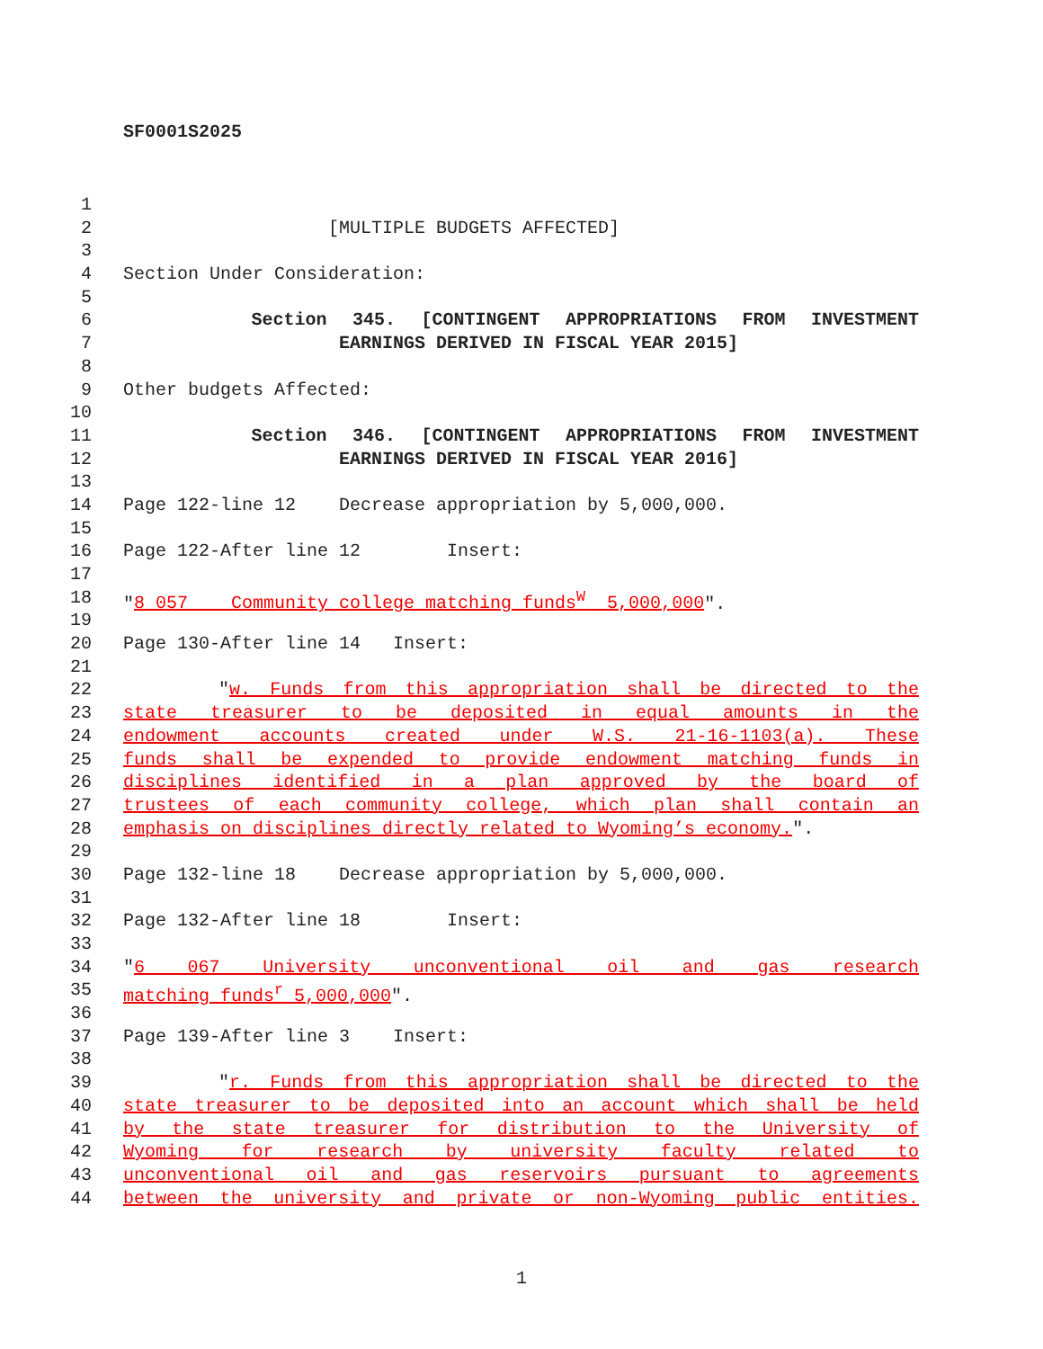SF0001S2025
1
2 [MULTIPLE BUDGETS AFFECTED]
3
4 Section Under Consideration:
5
6 Section 345. [CONTINGENT APPROPRIATIONS FROM INVESTMENT
7 EARNINGS DERIVED IN FISCAL YEAR 2015]
8
9 Other budgets Affected:
10
11 Section 346. [CONTINGENT APPROPRIATIONS FROM INVESTMENT
12 EARNINGS DERIVED IN FISCAL YEAR 2016]
13
14 Page 122-line 12 Decrease appropriation by 5,000,000.
15
16 Page 122-After line 12 Insert:
17
18 "8 057 Community college matching funds<sup>W</sup> 5,000,000".
19
20 Page 130-After line 14 Insert:
21
22 "w. Funds from this appropriation shall be directed to the
23 state treasurer to be deposited in equal amounts in the
24 endowment accounts created under W.S. 21-16-1103(a). These
25 funds shall be expended to provide endowment matching funds in
26 disciplines identified in a plan approved by the board of
27 trustees of each community college, which plan shall contain an
28 emphasis on disciplines directly related to Wyoming’s economy.".
29
30 Page 132-line 18 Decrease appropriation by 5,000,000.
31
32 Page 132-After line 18 Insert:
33
34 "6 067 University unconventional oil and gas research
35 matching funds<sup>r</sup> 5,000,000".
36
37 Page 139-After line 3 Insert:
38
39 "r. Funds from this appropriation shall be directed to the
40 state treasurer to be deposited into an account which shall be held
41 by the state treasurer for distribution to the University of
42 Wyoming for research by university faculty related to
43 unconventional oil and gas reservoirs pursuant to agreements
44 between the university and private or non-Wyoming public entities.
1